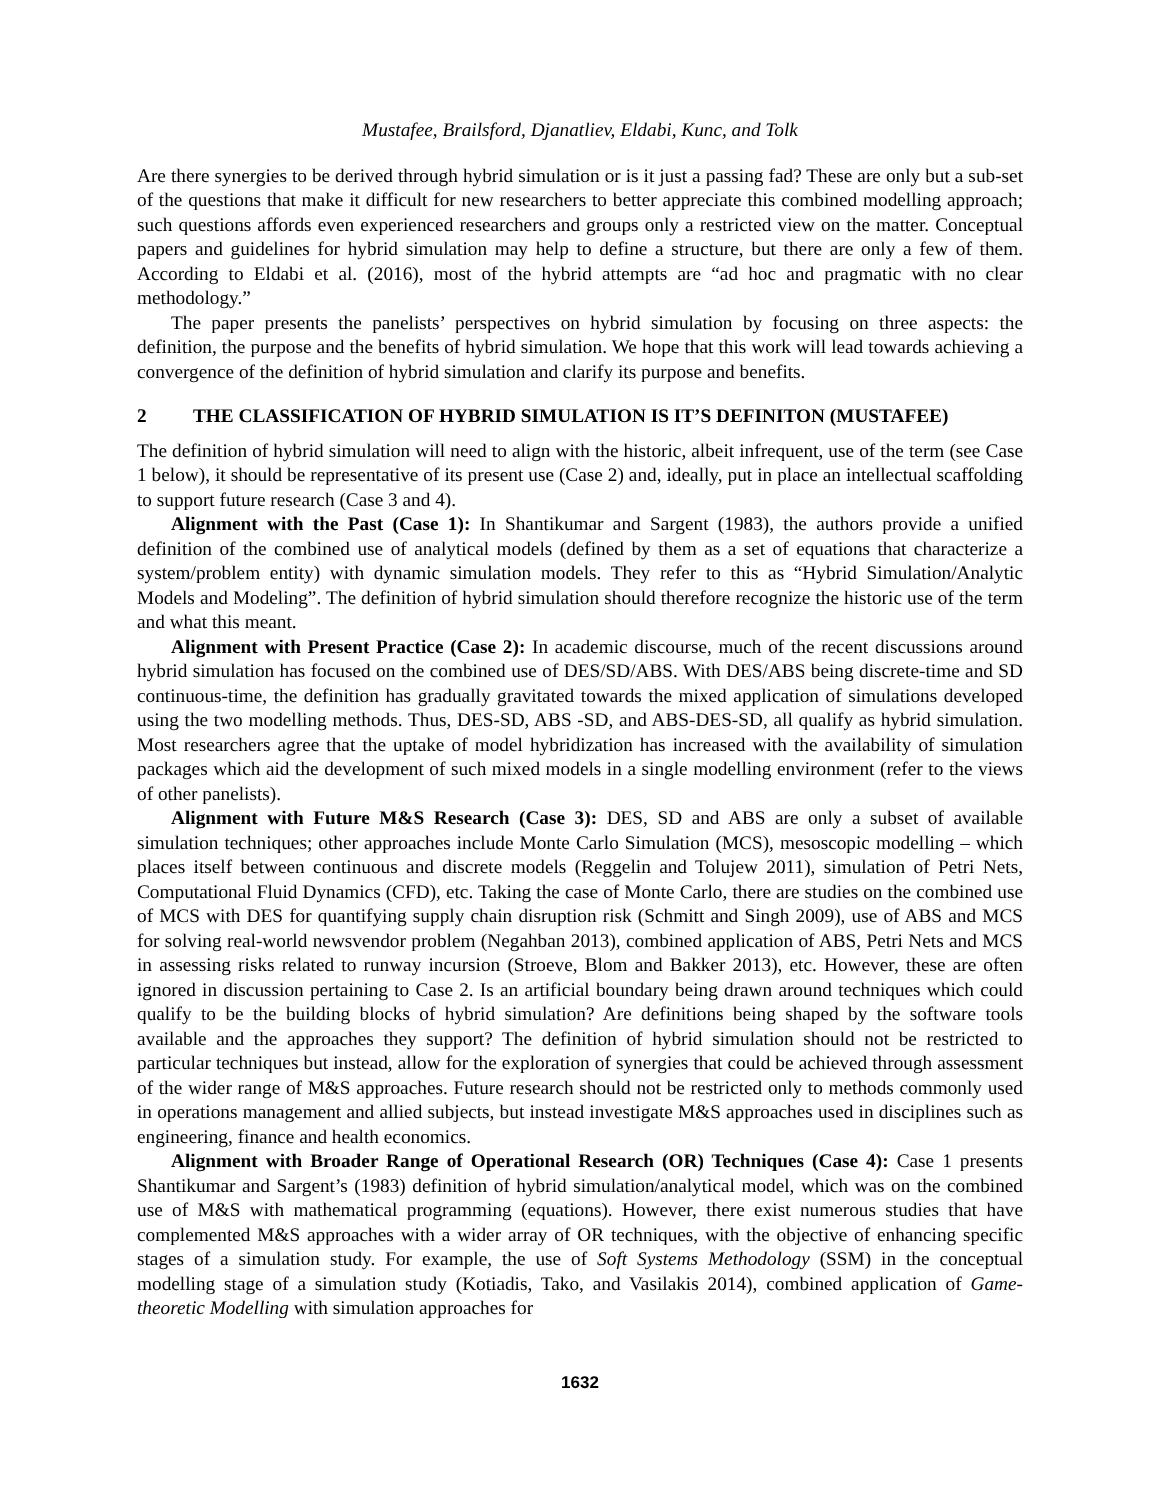Mustafee, Brailsford, Djanatliev, Eldabi, Kunc, and Tolk
Are there synergies to be derived through hybrid simulation or is it just a passing fad? These are only but a sub-set of the questions that make it difficult for new researchers to better appreciate this combined modelling approach; such questions affords even experienced researchers and groups only a restricted view on the matter. Conceptual papers and guidelines for hybrid simulation may help to define a structure, but there are only a few of them. According to Eldabi et al. (2016), most of the hybrid attempts are “ad hoc and pragmatic with no clear methodology.”
The paper presents the panelists’ perspectives on hybrid simulation by focusing on three aspects: the definition, the purpose and the benefits of hybrid simulation. We hope that this work will lead towards achieving a convergence of the definition of hybrid simulation and clarify its purpose and benefits.
2 THE CLASSIFICATION OF HYBRID SIMULATION IS IT’S DEFINITON (MUSTAFEE)
The definition of hybrid simulation will need to align with the historic, albeit infrequent, use of the term (see Case 1 below), it should be representative of its present use (Case 2) and, ideally, put in place an intellectual scaffolding to support future research (Case 3 and 4).
Alignment with the Past (Case 1): In Shantikumar and Sargent (1983), the authors provide a unified definition of the combined use of analytical models (defined by them as a set of equations that characterize a system/problem entity) with dynamic simulation models. They refer to this as “Hybrid Simulation/Analytic Models and Modeling”. The definition of hybrid simulation should therefore recognize the historic use of the term and what this meant.
Alignment with Present Practice (Case 2): In academic discourse, much of the recent discussions around hybrid simulation has focused on the combined use of DES/SD/ABS. With DES/ABS being discrete-time and SD continuous-time, the definition has gradually gravitated towards the mixed application of simulations developed using the two modelling methods. Thus, DES-SD, ABS -SD, and ABS-DES-SD, all qualify as hybrid simulation. Most researchers agree that the uptake of model hybridization has increased with the availability of simulation packages which aid the development of such mixed models in a single modelling environment (refer to the views of other panelists).
Alignment with Future M&S Research (Case 3): DES, SD and ABS are only a subset of available simulation techniques; other approaches include Monte Carlo Simulation (MCS), mesoscopic modelling – which places itself between continuous and discrete models (Reggelin and Tolujew 2011), simulation of Petri Nets, Computational Fluid Dynamics (CFD), etc. Taking the case of Monte Carlo, there are studies on the combined use of MCS with DES for quantifying supply chain disruption risk (Schmitt and Singh 2009), use of ABS and MCS for solving real-world newsvendor problem (Negahban 2013), combined application of ABS, Petri Nets and MCS in assessing risks related to runway incursion (Stroeve, Blom and Bakker 2013), etc. However, these are often ignored in discussion pertaining to Case 2. Is an artificial boundary being drawn around techniques which could qualify to be the building blocks of hybrid simulation? Are definitions being shaped by the software tools available and the approaches they support? The definition of hybrid simulation should not be restricted to particular techniques but instead, allow for the exploration of synergies that could be achieved through assessment of the wider range of M&S approaches. Future research should not be restricted only to methods commonly used in operations management and allied subjects, but instead investigate M&S approaches used in disciplines such as engineering, finance and health economics.
Alignment with Broader Range of Operational Research (OR) Techniques (Case 4): Case 1 presents Shantikumar and Sargent’s (1983) definition of hybrid simulation/analytical model, which was on the combined use of M&S with mathematical programming (equations). However, there exist numerous studies that have complemented M&S approaches with a wider array of OR techniques, with the objective of enhancing specific stages of a simulation study. For example, the use of Soft Systems Methodology (SSM) in the conceptual modelling stage of a simulation study (Kotiadis, Tako, and Vasilakis 2014), combined application of Game-theoretic Modelling with simulation approaches for
1632